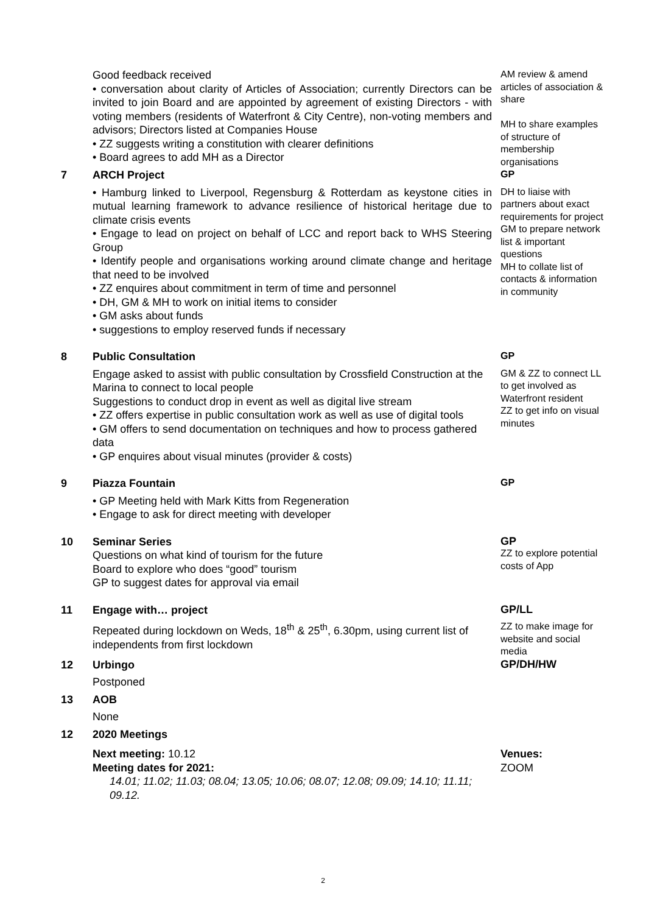Good feedback received
• conversation about clarity of Articles of Association; currently Directors can be invited to join Board and are appointed by agreement of existing Directors - with voting members (residents of Waterfront & City Centre), non-voting members and advisors; Directors listed at Companies House
• ZZ suggests writing a constitution with clearer definitions
• Board agrees to add MH as a Director
AM review & amend articles of association & share
MH to share examples of structure of membership organisations
7 ARCH Project
GP
• Hamburg linked to Liverpool, Regensburg & Rotterdam as keystone cities in mutual learning framework to advance resilience of historical heritage due to climate crisis events
• Engage to lead on project on behalf of LCC and report back to WHS Steering Group
• Identify people and organisations working around climate change and heritage that need to be involved
• ZZ enquires about commitment in term of time and personnel
• DH, GM & MH to work on initial items to consider
• GM asks about funds
• suggestions to employ reserved funds if necessary
DH to liaise with partners about exact requirements for project
GM to prepare network list & important questions
MH to collate list of contacts & information in community
8 Public Consultation
GP
Engage asked to assist with public consultation by Crossfield Construction at the Marina to connect to local people
Suggestions to conduct drop in event as well as digital live stream
• ZZ offers expertise in public consultation work as well as use of digital tools
• GM offers to send documentation on techniques and how to process gathered data
• GP enquires about visual minutes (provider & costs)
GM & ZZ to connect LL to get involved as Waterfront resident
ZZ to get info on visual minutes
9 Piazza Fountain
GP
• GP Meeting held with Mark Kitts from Regeneration
• Engage to ask for direct meeting with developer
10 Seminar Series
Questions on what kind of tourism for the future
Board to explore who does “good” tourism
GP to suggest dates for approval via email
GP
ZZ to explore potential costs of App
11 Engage with… project
GP/LL
Repeated during lockdown on Weds, 18<sup>th</sup> & 25<sup>th</sup>, 6.30pm, using current list of independents from first lockdown
ZZ to make image for website and social media
12 Urbingo
GP/DH/HW
Postponed
13 AOB
None
12 2020 Meetings
Next meeting: 10.12
Meeting dates for 2021:
14.01; 11.02; 11.03; 08.04; 13.05; 10.06; 08.07; 12.08; 09.09; 14.10; 11.11; 09.12.
Venues:
ZOOM
2